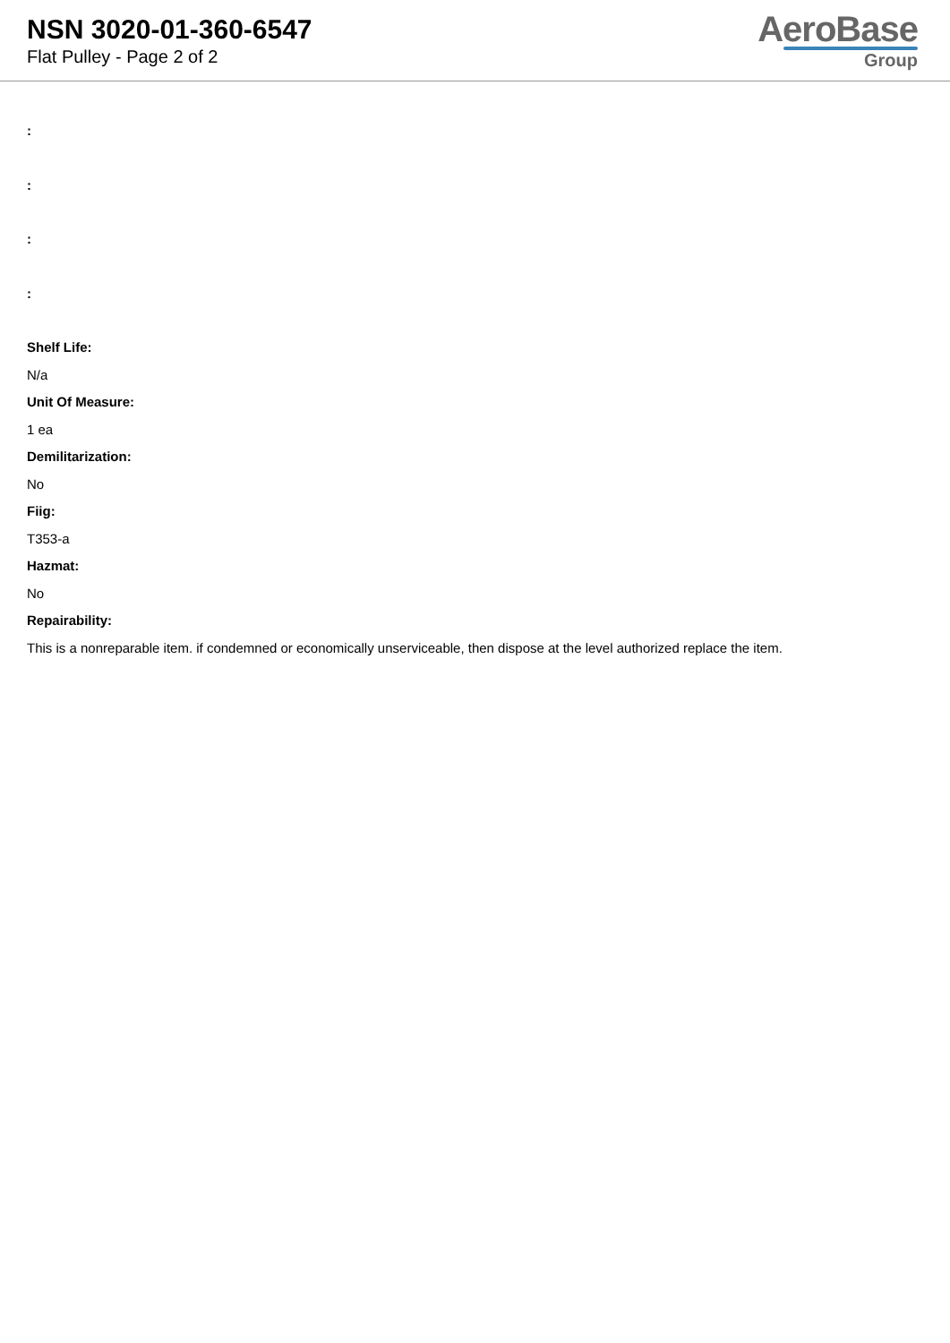NSN 3020-01-360-6547
Flat Pulley - Page 2 of 2
AeroBase
Group
:
:
:
:
Shelf Life:
N/a
Unit Of Measure:
1 ea
Demilitarization:
No
Fiig:
T353-a
Hazmat:
No
Repairability:
This is a nonreparable item. if condemned or economically unserviceable, then dispose at the level authorized replace the item.